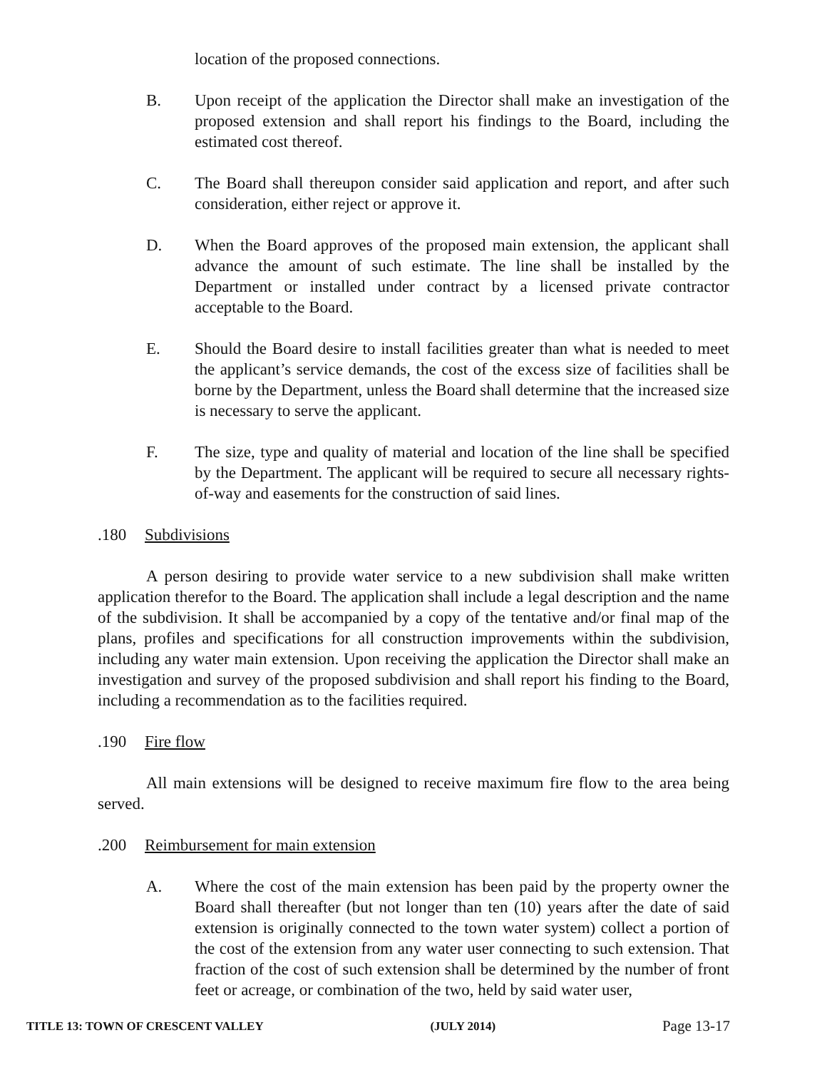location of the proposed connections.
B. Upon receipt of the application the Director shall make an investigation of the proposed extension and shall report his findings to the Board, including the estimated cost thereof.
C. The Board shall thereupon consider said application and report, and after such consideration, either reject or approve it.
D. When the Board approves of the proposed main extension, the applicant shall advance the amount of such estimate. The line shall be installed by the Department or installed under contract by a licensed private contractor acceptable to the Board.
E. Should the Board desire to install facilities greater than what is needed to meet the applicant’s service demands, the cost of the excess size of facilities shall be borne by the Department, unless the Board shall determine that the increased size is necessary to serve the applicant.
F. The size, type and quality of material and location of the line shall be specified by the Department. The applicant will be required to secure all necessary rights-of-way and easements for the construction of said lines.
.180 Subdivisions
A person desiring to provide water service to a new subdivision shall make written application therefor to the Board. The application shall include a legal description and the name of the subdivision. It shall be accompanied by a copy of the tentative and/or final map of the plans, profiles and specifications for all construction improvements within the subdivision, including any water main extension. Upon receiving the application the Director shall make an investigation and survey of the proposed subdivision and shall report his finding to the Board, including a recommendation as to the facilities required.
.190 Fire flow
All main extensions will be designed to receive maximum fire flow to the area being served.
.200 Reimbursement for main extension
A. Where the cost of the main extension has been paid by the property owner the Board shall thereafter (but not longer than ten (10) years after the date of said extension is originally connected to the town water system) collect a portion of the cost of the extension from any water user connecting to such extension. That fraction of the cost of such extension shall be determined by the number of front feet or acreage, or combination of the two, held by said water user,
TITLE 13: TOWN OF CRESCENT VALLEY (JULY 2014) Page 13-17